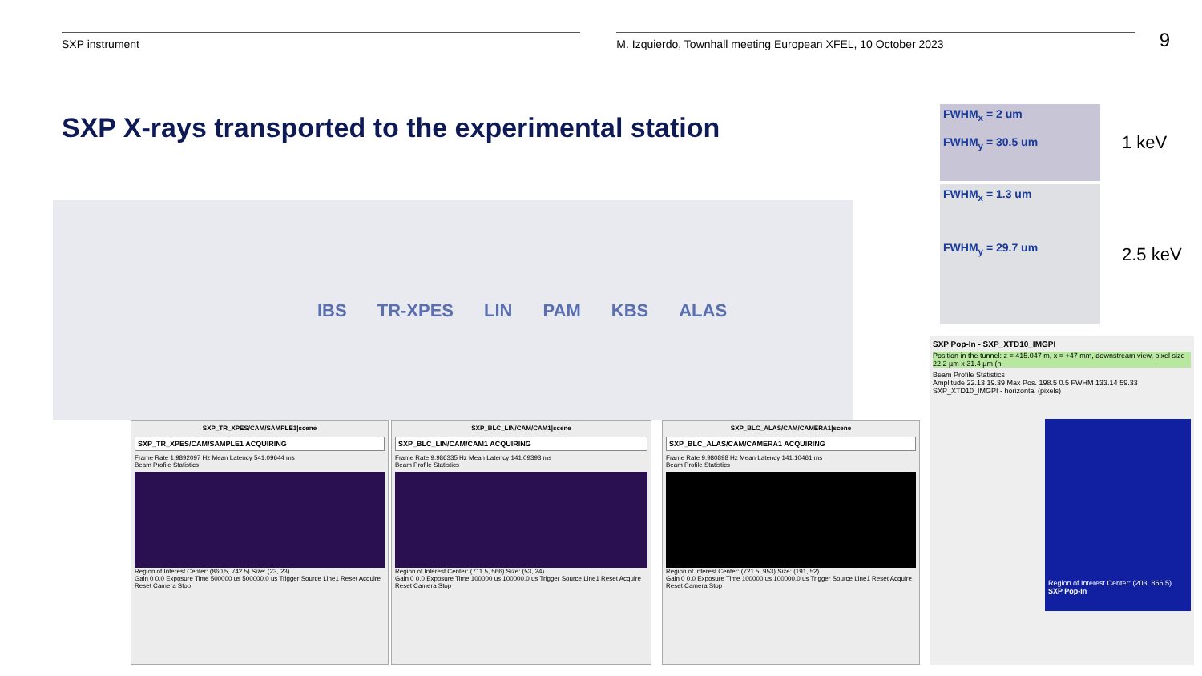SXP instrument M. Izquierdo, Townhall meeting European XFEL, 10 October 2023
9
SXP X-rays transported to the experimental station
FWHM<sub>x</sub> = 2 um
FWHM<sub>y</sub> = 30.5 um
1 keV
FWHM<sub>x</sub> = 1.3 um
FWHM<sub>y</sub> = 29.7 um
2.5 keV
IBS TR-XPES LIN PAM KBS ALAS
SXP_TR_XPES/CAM/SAMPLE1|scene
SXP_TR_XPES/CAM/SAMPLE1 ACQUIRING
Frame Rate 1.9892097 Hz Mean Latency 541.09644 ms
Beam Profile Statistics
Region of Interest Center: (860.5, 742.5) Size: (23, 23)
Gain 0 0.0 Exposure Time 500000 us 500000.0 us Trigger Source Line1 Reset Acquire Reset Camera Stop
SXP_BLC_LIN/CAM/CAM1|scene
SXP_BLC_LIN/CAM/CAM1 ACQUIRING
Frame Rate 9.986335 Hz Mean Latency 141.09393 ms
Beam Profile Statistics
Region of Interest Center: (711.5, 566) Size: (53, 24)
Gain 0 0.0 Exposure Time 100000 us 100000.0 us Trigger Source Line1 Reset Acquire Reset Camera Stop
SXP_BLC_ALAS/CAM/CAMERA1|scene
SXP_BLC_ALAS/CAM/CAMERA1 ACQUIRING
Frame Rate 9.980898 Hz Mean Latency 141.10461 ms
Beam Profile Statistics
Region of Interest Center: (721.5, 953) Size: (191, 52)
Gain 0 0.0 Exposure Time 100000 us 100000.0 us Trigger Source Line1 Reset Acquire Reset Camera Stop
SXP Pop-In - SXP_XTD10_IMGPI
Position in the tunnel: z = 415.047 m, x = +47 mm, downstream view, pixel size 22.2 µm x 31.4 µm (h
Beam Profile Statistics
Amplitude 22.13 19.39 Max Pos. 198.5 0.5 FWHM 133.14 59.33
SXP_XTD10_IMGPI - horizontal (pixels)
Region of Interest Center: (203, 866.5)
SXP Pop-In